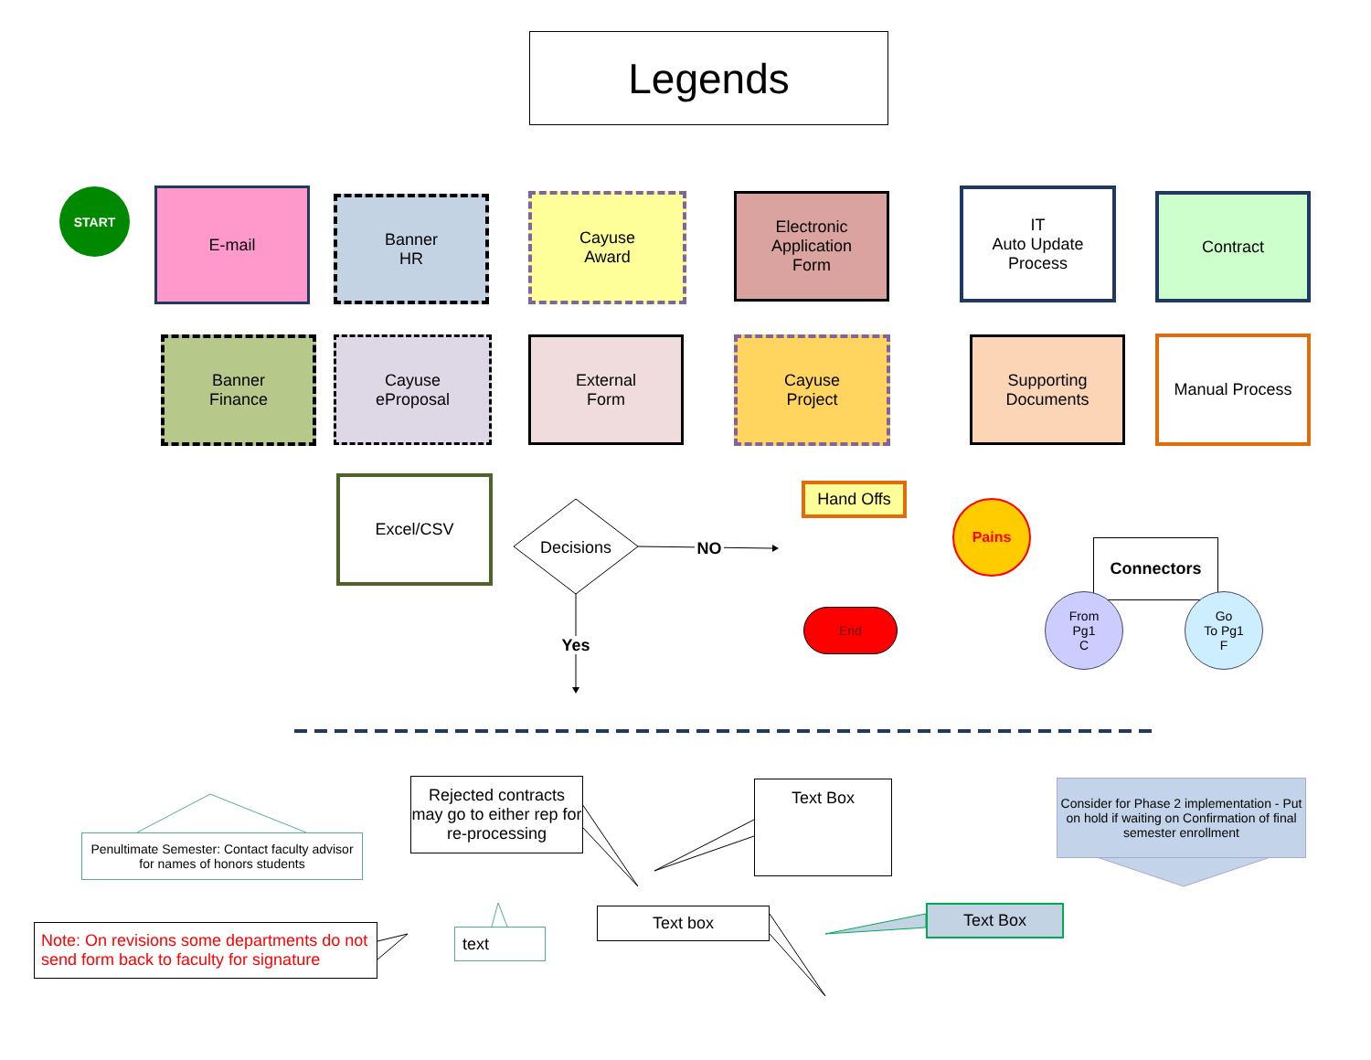Legends
START E-mail
Banner
HR
Cayuse
Award
Electronic
Application
Form
IT
Auto Update
Process
Contract
Banner
Finance
Cayuse
eProposal
External
Form
Cayuse
Project
Supporting
Documents
Manual Process
Excel/CSV
Decisions NO
Yes
Hand Offs
Pains
End
Connectors
From
Pg1
C
Go
To Pg1
F
Penultimate Semester: Contact faculty advisor for names of honors students
Rejected contracts may go to either rep for re-processing
Text Box
Consider for Phase 2 implementation - Put on hold if waiting on Confirmation of final semester enrollment
Note: On revisions some departments do not send form back to faculty for signature
text
Text box Text Box